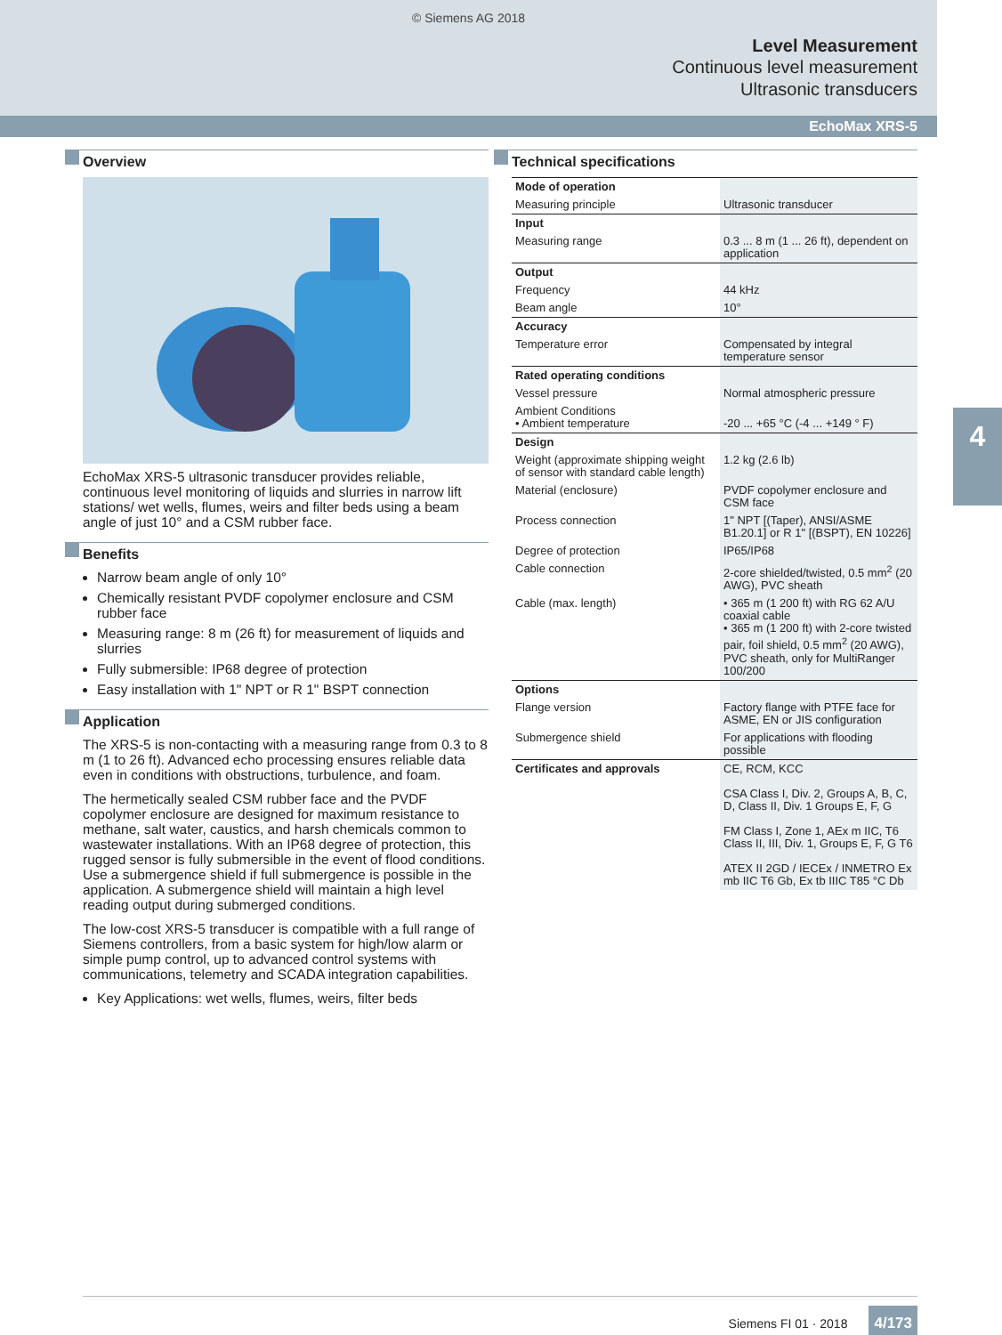© Siemens AG 2018
Level Measurement
Continuous level measurement
Ultrasonic transducers
EchoMax XRS-5
Overview
EchoMax XRS-5 ultrasonic transducer provides reliable, continuous level monitoring of liquids and slurries in narrow lift stations/ wet wells, flumes, weirs and filter beds using a beam angle of just 10° and a CSM rubber face.
Benefits
Narrow beam angle of only 10°
Chemically resistant PVDF copolymer enclosure and CSM rubber face
Measuring range: 8 m (26 ft) for measurement of liquids and slurries
Fully submersible: IP68 degree of protection
Easy installation with 1" NPT or R 1" BSPT connection
Application
The XRS-5 is non-contacting with a measuring range from 0.3 to 8 m (1 to 26 ft). Advanced echo processing ensures reliable data even in conditions with obstructions, turbulence, and foam.
The hermetically sealed CSM rubber face and the PVDF copolymer enclosure are designed for maximum resistance to methane, salt water, caustics, and harsh chemicals common to wastewater installations. With an IP68 degree of protection, this rugged sensor is fully submersible in the event of flood conditions. Use a submergence shield if full submergence is possible in the application. A submergence shield will maintain a high level reading output during submerged conditions.
The low-cost XRS-5 transducer is compatible with a full range of Siemens controllers, from a basic system for high/low alarm or simple pump control, up to advanced control systems with communications, telemetry and SCADA integration capabilities.
Key Applications: wet wells, flumes, weirs, filter beds
Technical specifications
| Mode of operation | |
| Measuring principle | Ultrasonic transducer |
| Input | |
| Measuring range | 0.3 ... 8 m (1 ... 26 ft), dependent on application |
| Output | |
| Frequency | 44 kHz |
| Beam angle | 10° |
| Accuracy | |
| Temperature error | Compensated by integral temperature sensor |
| Rated operating conditions | |
| Vessel pressure | Normal atmospheric pressure |
| Ambient Conditions • Ambient temperature | -20 ... +65 °C (-4 ... +149 ° F) |
| Design | |
| Weight (approximate shipping weight of sensor with standard cable length) | 1.2 kg (2.6 lb) |
| Material (enclosure) | PVDF copolymer enclosure and CSM face |
| Process connection | 1" NPT [(Taper), ANSI/ASME B1.20.1] or R 1" [(BSPT), EN 10226] |
| Degree of protection | IP65/IP68 |
| Cable connection | 2-core shielded/twisted, 0.5 mm<sup>2</sup> (20 AWG), PVC sheath |
| Cable (max. length) | • 365 m (1 200 ft) with RG 62 A/U coaxial cable • 365 m (1 200 ft) with 2-core twisted pair, foil shield, 0.5 mm<sup>2</sup> (20 AWG), PVC sheath, only for MultiRanger 100/200 |
| Options | |
| Flange version | Factory flange with PTFE face for ASME, EN or JIS configuration |
| Submergence shield | For applications with flooding possible |
| Certificates and approvals | CE, RCM, KCC CSA Class I, Div. 2, Groups A, B, C, D, Class II, Div. 1 Groups E, F, G FM Class I, Zone 1, AEx m IIC, T6 Class II, III, Div. 1, Groups E, F, G T6 ATEX II 2GD / IECEx / INMETRO Ex mb IIC T6 Gb, Ex tb IIIC T85 °C Db |
4
Siemens FI 01 · 2018 4/173